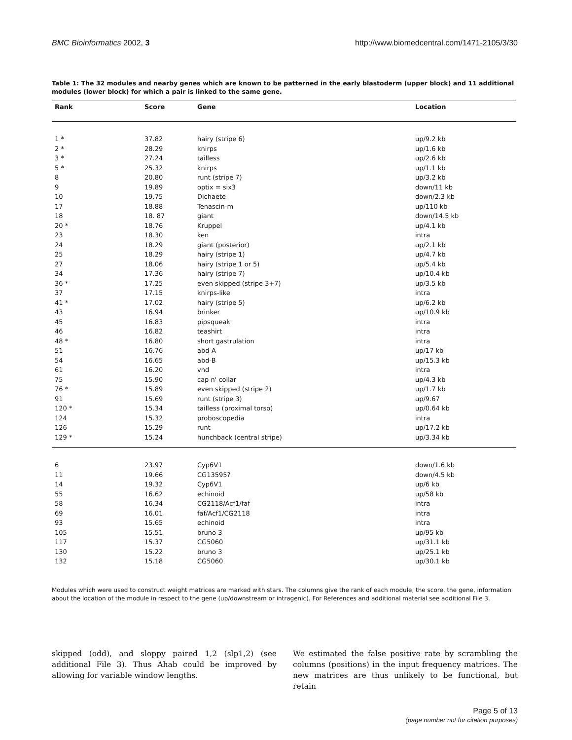BMC Bioinformatics 2002, 3 http://www.biomedcentral.com/1471-2105/3/30
Table 1: The 32 modules and nearby genes which are known to be patterned in the early blastoderm (upper block) and 11 additional modules (lower block) for which a pair is linked to the same gene.
| Rank | Score | Gene | Location |
| --- | --- | --- | --- |
| 1 * | 37.82 | hairy (stripe 6) | up/9.2 kb |
| 2 * | 28.29 | knirps | up/1.6 kb |
| 3 * | 27.24 | tailless | up/2.6 kb |
| 5 * | 25.32 | knirps | up/1.1 kb |
| 8 | 20.80 | runt (stripe 7) | up/3.2 kb |
| 9 | 19.89 | optix = six3 | down/11 kb |
| 10 | 19.75 | Dichaete | down/2.3 kb |
| 17 | 18.88 | Tenascin-m | up/110 kb |
| 18 | 18. 87 | giant | down/14.5 kb |
| 20 * | 18.76 | Kruppel | up/4.1 kb |
| 23 | 18.30 | ken | intra |
| 24 | 18.29 | giant (posterior) | up/2.1 kb |
| 25 | 18.29 | hairy (stripe 1) | up/4.7 kb |
| 27 | 18.06 | hairy (stripe 1 or 5) | up/5.4 kb |
| 34 | 17.36 | hairy (stripe 7) | up/10.4 kb |
| 36 * | 17.25 | even skipped (stripe 3+7) | up/3.5 kb |
| 37 | 17.15 | knirps-like | intra |
| 41 * | 17.02 | hairy (stripe 5) | up/6.2 kb |
| 43 | 16.94 | brinker | up/10.9 kb |
| 45 | 16.83 | pipsqueak | intra |
| 46 | 16.82 | teashirt | intra |
| 48 * | 16.80 | short gastrulation | intra |
| 51 | 16.76 | abd-A | up/17 kb |
| 54 | 16.65 | abd-B | up/15.3 kb |
| 61 | 16.20 | vnd | intra |
| 75 | 15.90 | cap n' collar | up/4.3 kb |
| 76 * | 15.89 | even skipped (stripe 2) | up/1.7 kb |
| 91 | 15.69 | runt (stripe 3) | up/9.67 |
| 120 * | 15.34 | tailless (proximal torso) | up/0.64 kb |
| 124 | 15.32 | proboscopedia | intra |
| 126 | 15.29 | runt | up/17.2 kb |
| 129 * | 15.24 | hunchback (central stripe) | up/3.34 kb |
| 6 | 23.97 | Cyp6V1 | down/1.6 kb |
| 11 | 19.66 | CG13595? | down/4.5 kb |
| 14 | 19.32 | Cyp6V1 | up/6 kb |
| 55 | 16.62 | echinoid | up/58 kb |
| 58 | 16.34 | CG2118/Acf1/faf | intra |
| 69 | 16.01 | faf/Acf1/CG2118 | intra |
| 93 | 15.65 | echinoid | intra |
| 105 | 15.51 | bruno 3 | up/95 kb |
| 117 | 15.37 | CG5060 | up/31.1 kb |
| 130 | 15.22 | bruno 3 | up/25.1 kb |
| 132 | 15.18 | CG5060 | up/30.1 kb |
Modules which were used to construct weight matrices are marked with stars. The columns give the rank of each module, the score, the gene, information about the location of the module in respect to the gene (up/downstream or intragenic). For References and additional material see additional File 3.
skipped (odd), and sloppy paired 1,2 (slp1,2) (see additional File 3). Thus Ahab could be improved by allowing for variable window lengths.
We estimated the false positive rate by scrambling the columns (positions) in the input frequency matrices. The new matrices are thus unlikely to be functional, but retain
Page 5 of 13
(page number not for citation purposes)